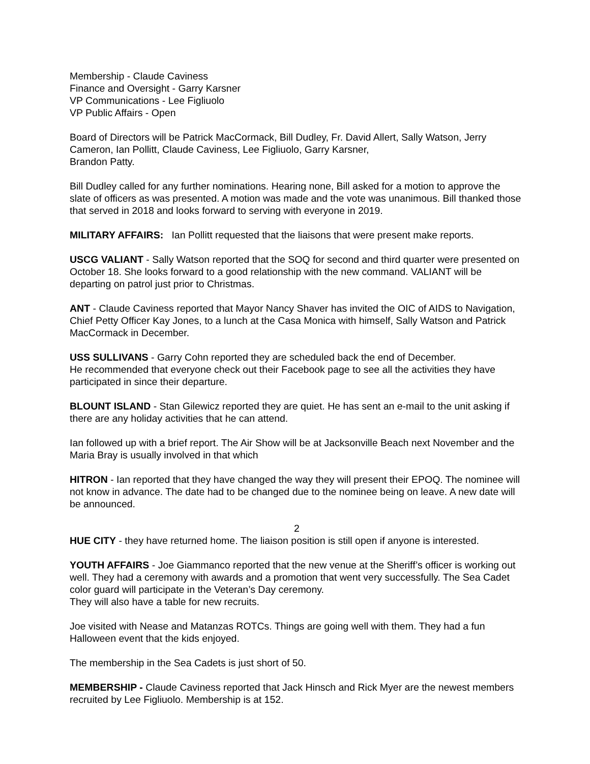Membership - Claude Caviness
Finance and Oversight - Garry Karsner
VP Communications - Lee Figliuolo
VP Public Affairs - Open
Board of Directors will be Patrick MacCormack, Bill Dudley, Fr. David Allert, Sally Watson, Jerry Cameron, Ian Pollitt, Claude Caviness, Lee Figliuolo, Garry Karsner,
Brandon Patty.
Bill Dudley called for any further nominations. Hearing none, Bill asked for a motion to approve the slate of officers as was presented. A motion was made and the vote was unanimous. Bill thanked those that served in 2018 and looks forward to serving with everyone in 2019.
MILITARY AFFAIRS: Ian Pollitt requested that the liaisons that were present make reports.
USCG VALIANT - Sally Watson reported that the SOQ for second and third quarter were presented on October 18. She looks forward to a good relationship with the new command. VALIANT will be departing on patrol just prior to Christmas.
ANT - Claude Caviness reported that Mayor Nancy Shaver has invited the OIC of AIDS to Navigation, Chief Petty Officer Kay Jones, to a lunch at the Casa Monica with himself, Sally Watson and Patrick MacCormack in December.
USS SULLIVANS - Garry Cohn reported they are scheduled back the end of December.
He recommended that everyone check out their Facebook page to see all the activities they have participated in since their departure.
BLOUNT ISLAND - Stan Gilewicz reported they are quiet. He has sent an e-mail to the unit asking if there are any holiday activities that he can attend.
Ian followed up with a brief report. The Air Show will be at Jacksonville Beach next November and the Maria Bray is usually involved in that which
HITRON - Ian reported that they have changed the way they will present their EPOQ. The nominee will not know in advance. The date had to be changed due to the nominee being on leave. A new date will be announced.
2
HUE CITY - they have returned home. The liaison position is still open if anyone is interested.
YOUTH AFFAIRS - Joe Giammanco reported that the new venue at the Sheriff’s officer is working out well. They had a ceremony with awards and a promotion that went very successfully. The Sea Cadet color guard will participate in the Veteran’s Day ceremony.
They will also have a table for new recruits.
Joe visited with Nease and Matanzas ROTCs. Things are going well with them. They had a fun Halloween event that the kids enjoyed.
The membership in the Sea Cadets is just short of 50.
MEMBERSHIP - Claude Caviness reported that Jack Hinsch and Rick Myer are the newest members recruited by Lee Figliuolo. Membership is at 152.